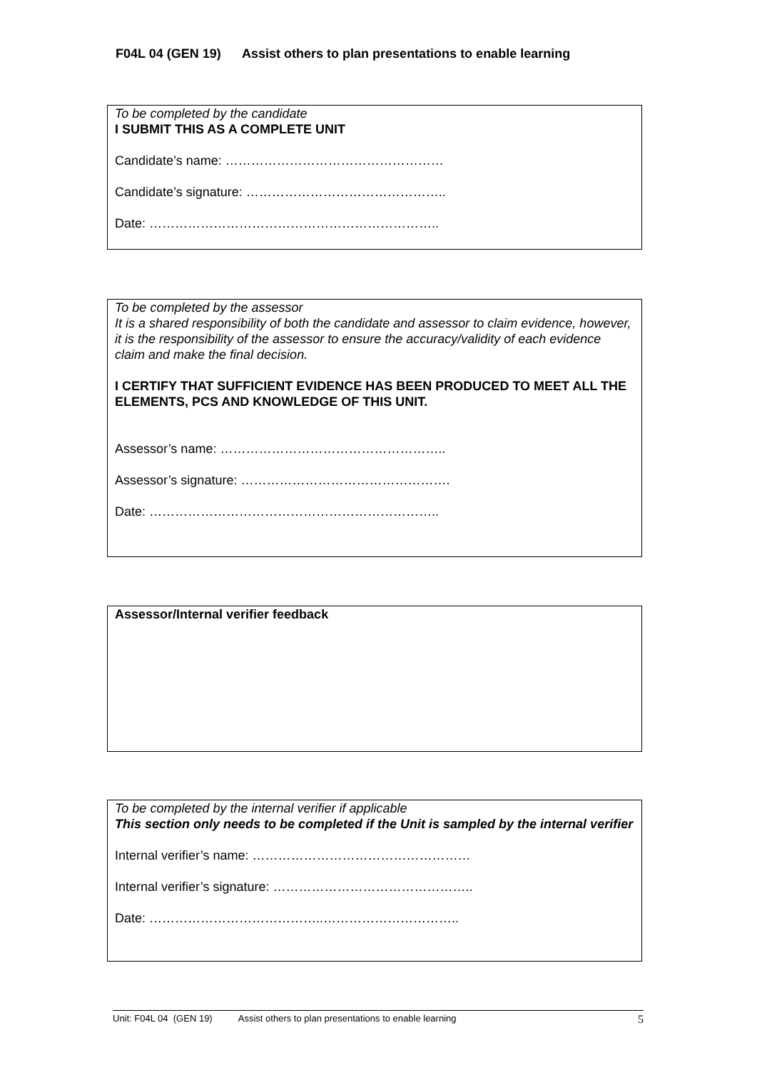F04L 04 (GEN 19) Assist others to plan presentations to enable learning
To be completed by the candidate
I SUBMIT THIS AS A COMPLETE UNIT
Candidate’s name: ……………………………………………
Candidate’s signature: ………………………………………..
Date: …………………………………………………………..
To be completed by the assessor
It is a shared responsibility of both the candidate and assessor to claim evidence, however, it is the responsibility of the assessor to ensure the accuracy/validity of each evidence claim and make the final decision.
I CERTIFY THAT SUFFICIENT EVIDENCE HAS BEEN PRODUCED TO MEET ALL THE ELEMENTS, PCS AND KNOWLEDGE OF THIS UNIT.
Assessor’s name: ……………………………………………..
Assessor’s signature: ………………………………………….
Date: …………………………………………………………..
Assessor/Internal verifier feedback
To be completed by the internal verifier if applicable
This section only needs to be completed if the Unit is sampled by the internal verifier
Internal verifier’s name: ……………………………………………
Internal verifier’s signature: ………………………………………..
Date: …………………………………..…………………………..
Unit: F04L 04 (GEN 19) Assist others to plan presentations to enable learning 5